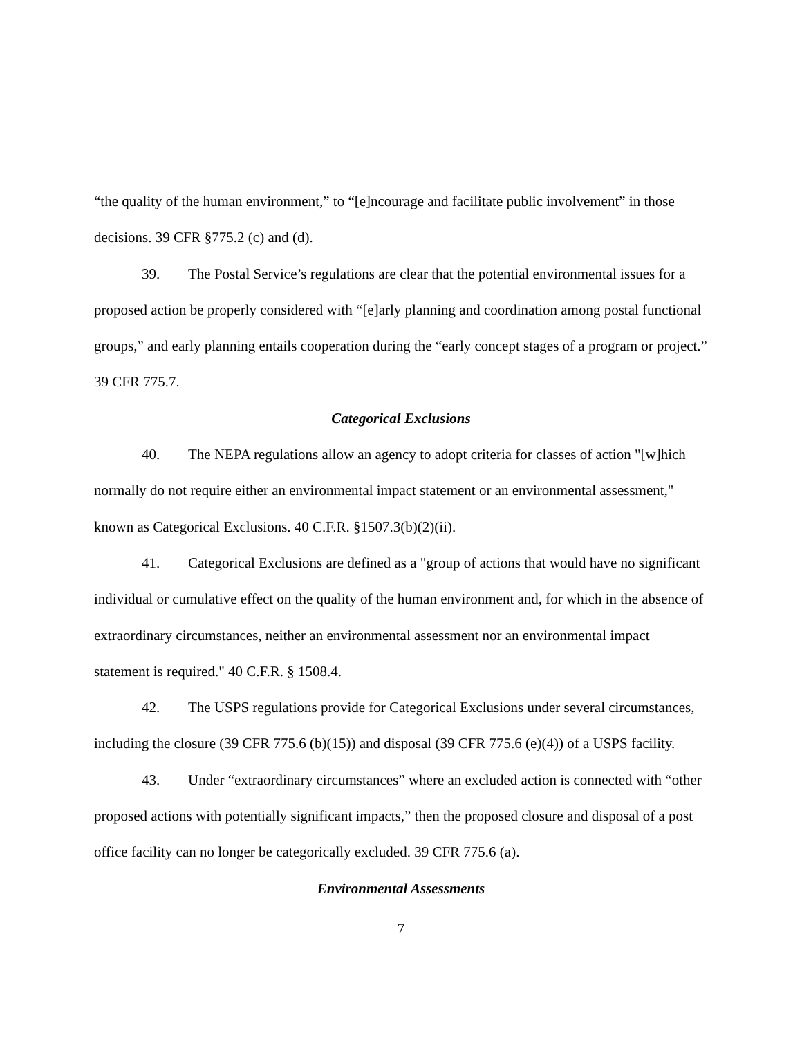“the quality of the human environment,” to “[e]ncourage and facilitate public involvement” in those decisions. 39 CFR §775.2 (c) and (d).
39. The Postal Service’s regulations are clear that the potential environmental issues for a proposed action be properly considered with “[e]arly planning and coordination among postal functional groups,” and early planning entails cooperation during the “early concept stages of a program or project.” 39 CFR 775.7.
Categorical Exclusions
40. The NEPA regulations allow an agency to adopt criteria for classes of action "[w]hich normally do not require either an environmental impact statement or an environmental assessment," known as Categorical Exclusions. 40 C.F.R. §1507.3(b)(2)(ii).
41. Categorical Exclusions are defined as a "group of actions that would have no significant individual or cumulative effect on the quality of the human environment and, for which in the absence of extraordinary circumstances, neither an environmental assessment nor an environmental impact statement is required." 40 C.F.R. § 1508.4.
42. The USPS regulations provide for Categorical Exclusions under several circumstances, including the closure (39 CFR 775.6 (b)(15)) and disposal (39 CFR 775.6 (e)(4)) of a USPS facility.
43. Under “extraordinary circumstances” where an excluded action is connected with “other proposed actions with potentially significant impacts,” then the proposed closure and disposal of a post office facility can no longer be categorically excluded. 39 CFR 775.6 (a).
Environmental Assessments
7